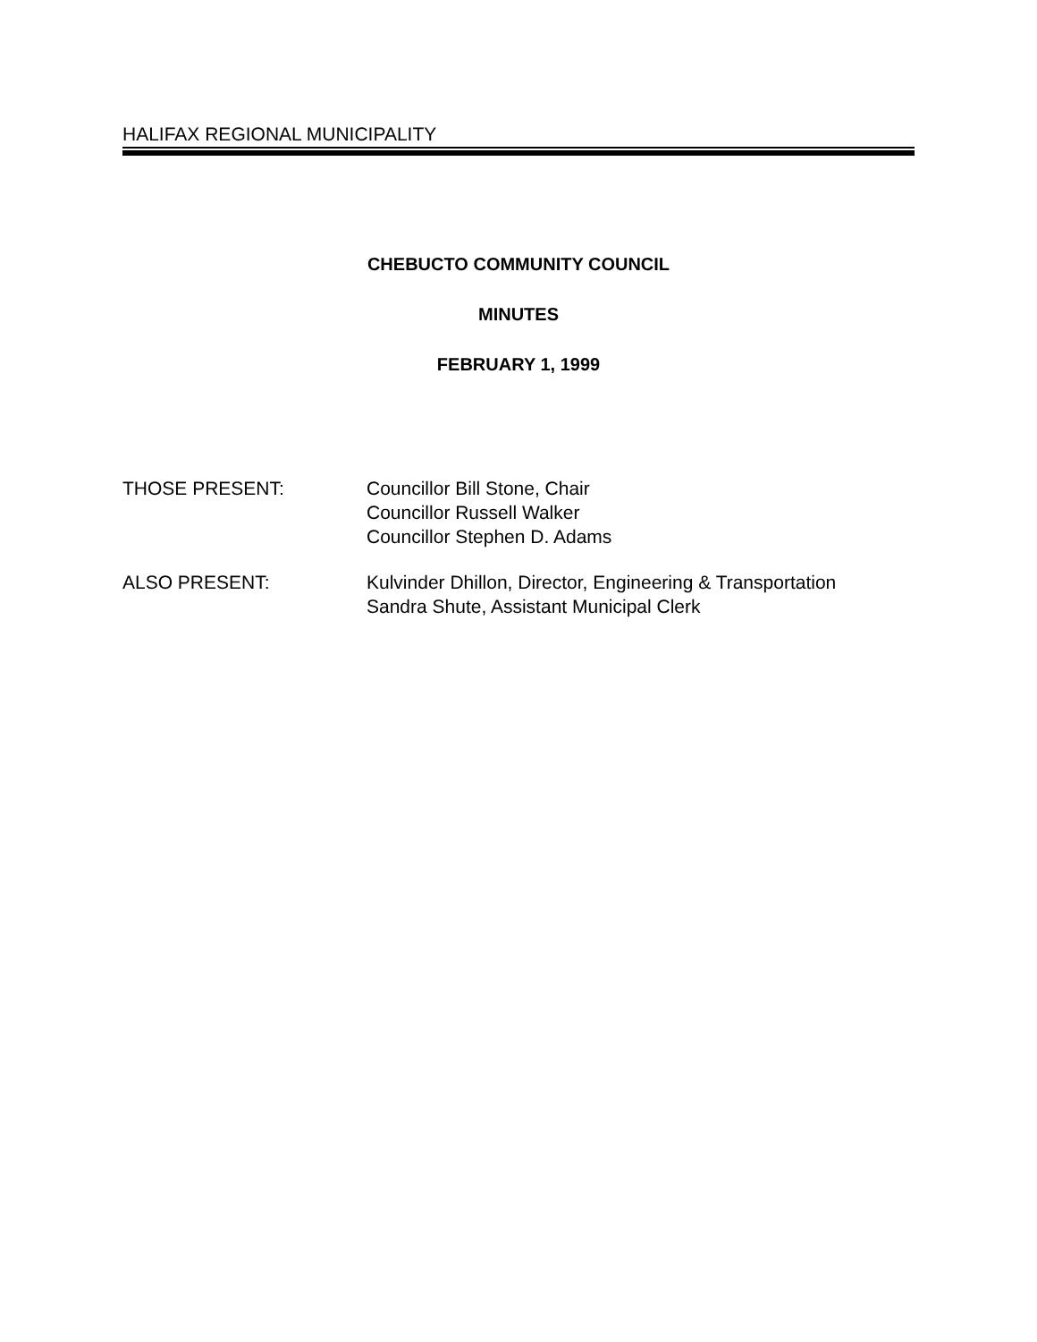HALIFAX REGIONAL MUNICIPALITY
CHEBUCTO COMMUNITY COUNCIL
MINUTES
FEBRUARY 1, 1999
THOSE PRESENT: Councillor Bill Stone, Chair
Councillor Russell Walker
Councillor Stephen D. Adams
ALSO PRESENT: Kulvinder Dhillon, Director, Engineering & Transportation
Sandra Shute, Assistant Municipal Clerk